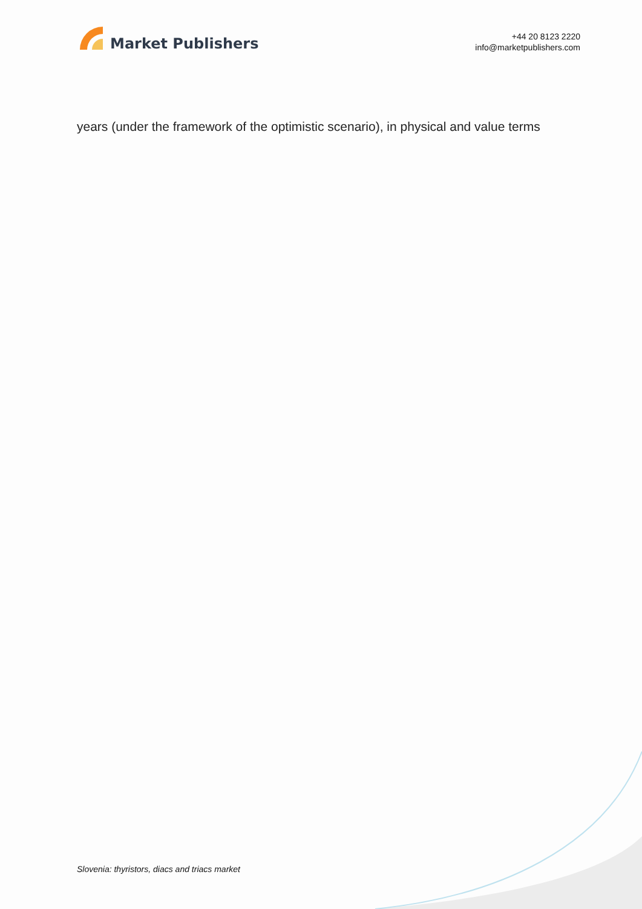Market Publishers
+44 20 8123 2220
info@marketpublishers.com
years (under the framework of the optimistic scenario), in physical and value terms
Slovenia: thyristors, diacs and triacs market